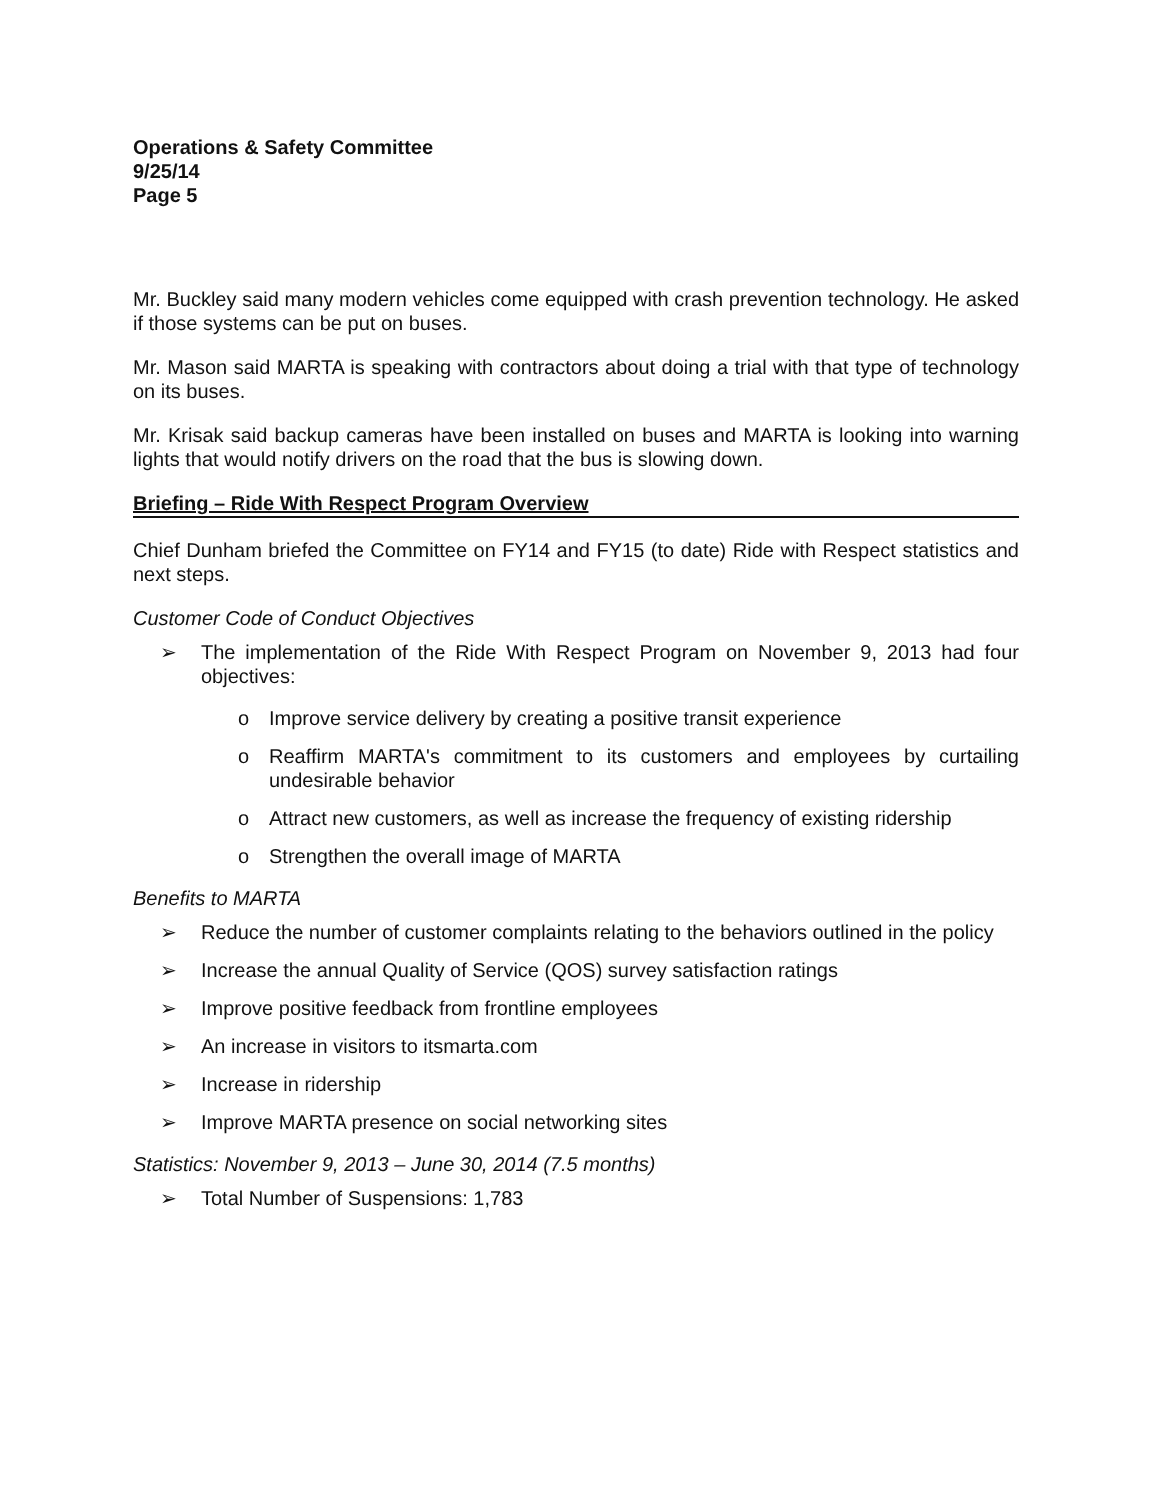Operations & Safety Committee
9/25/14
Page 5
Mr. Buckley said many modern vehicles come equipped with crash prevention technology. He asked if those systems can be put on buses.
Mr. Mason said MARTA is speaking with contractors about doing a trial with that type of technology on its buses.
Mr. Krisak said backup cameras have been installed on buses and MARTA is looking into warning lights that would notify drivers on the road that the bus is slowing down.
Briefing – Ride With Respect Program Overview
Chief Dunham briefed the Committee on FY14 and FY15 (to date) Ride with Respect statistics and next steps.
Customer Code of Conduct Objectives
➢ The implementation of the Ride With Respect Program on November 9, 2013 had four objectives:
o Improve service delivery by creating a positive transit experience
o Reaffirm MARTA's commitment to its customers and employees by curtailing undesirable behavior
o Attract new customers, as well as increase the frequency of existing ridership
o Strengthen the overall image of MARTA
Benefits to MARTA
➢ Reduce the number of customer complaints relating to the behaviors outlined in the policy
➢ Increase the annual Quality of Service (QOS) survey satisfaction ratings
➢ Improve positive feedback from frontline employees
➢ An increase in visitors to itsmarta.com
➢ Increase in ridership
➢ Improve MARTA presence on social networking sites
Statistics: November 9, 2013 – June 30, 2014 (7.5 months)
➢ Total Number of Suspensions: 1,783